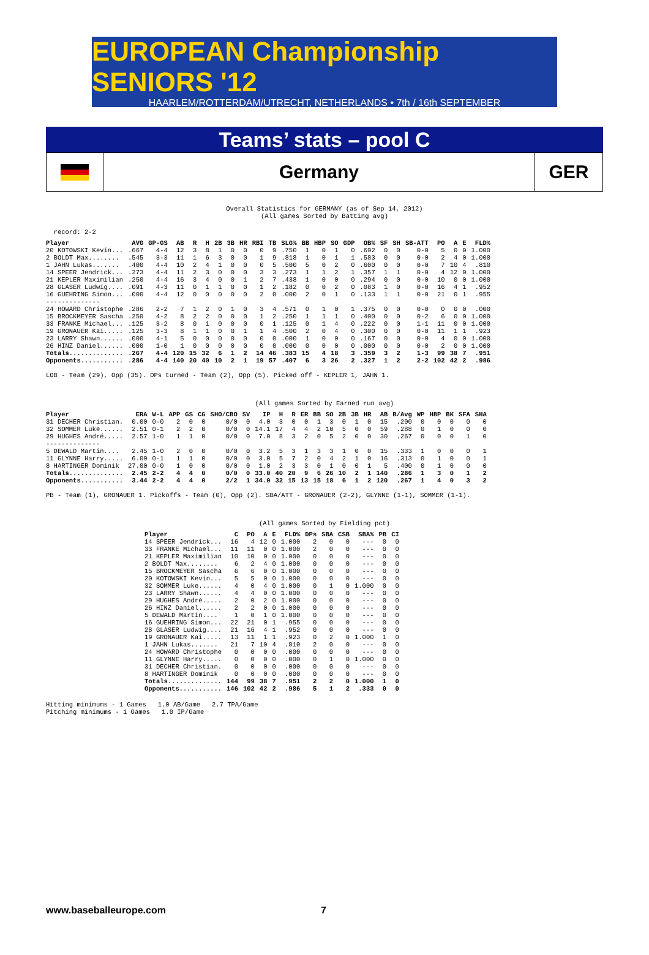EUROPEAN Championship SENIORS '12
HAARLEM/ROTTERDAM/UTRECHT, NETHERLANDS • 7th / 16th SEPTEMBER
Teams’ stats – pool C
Germany
GER
Overall Statistics for GERMANY (as of Sep 14, 2012)
(All games Sorted by Batting avg)
  record: 2-2
| Player | AVG | GP-GS | AB | R | H | 2B | 3B | HR | RBI | TB | SLG% | BB | HBP | SO | GDP | OB% | SF | SH | SB-ATT | PO | A | E | FLD% |
| --- | --- | --- | --- | --- | --- | --- | --- | --- | --- | --- | --- | --- | --- | --- | --- | --- | --- | --- | --- | --- | --- | --- | --- |
| 20 KOTOWSKI Kevin... | .667 | 4-4 | 12 | 3 | 8 | 1 | 0 | 0 | 0 | 9 | .750 | 1 | 0 | 1 | 0 | .692 | 0 | 0 | 0-0 | 5 | 0 | 0 | 1.000 |
| 2 BOLDT Max........ | .545 | 3-3 | 11 | 1 | 6 | 3 | 0 | 0 | 1 | 9 | .818 | 1 | 0 | 1 | 1 | .583 | 0 | 0 | 0-0 | 2 | 4 | 0 | 1.000 |
| 1 JAHN Lukas....... | .400 | 4-4 | 10 | 2 | 4 | 1 | 0 | 0 | 0 | 5 | .500 | 5 | 0 | 2 | 0 | .600 | 0 | 0 | 0-0 | 7 | 10 | 4 | .810 |
| 14 SPEER Jendrick... | .273 | 4-4 | 11 | 2 | 3 | 0 | 0 | 0 | 3 | 3 | .273 | 1 | 1 | 2 | 1 | .357 | 1 | 1 | 0-0 | 4 | 12 | 0 | 1.000 |
| 21 KEPLER Maximilian | .250 | 4-4 | 16 | 3 | 4 | 0 | 0 | 1 | 2 | 7 | .438 | 1 | 0 | 0 | 0 | .294 | 0 | 0 | 0-0 | 10 | 0 | 0 | 1.000 |
| 28 GLASER Ludwig.... | .091 | 4-3 | 11 | 0 | 1 | 1 | 0 | 0 | 1 | 2 | .182 | 0 | 0 | 2 | 0 | .083 | 1 | 0 | 0-0 | 16 | 4 | 1 | .952 |
| 16 GUEHRING Simon... | .000 | 4-4 | 12 | 0 | 0 | 0 | 0 | 0 | 2 | 0 | .000 | 2 | 0 | 1 | 0 | .133 | 1 | 1 | 0-0 | 21 | 0 | 1 | .955 |
| -------------- | | | | | | | | | | | | | | | | | | | | | | | |
| 24 HOWARD Christophe | .286 | 2-2 | 7 | 1 | 2 | 0 | 1 | 0 | 3 | 4 | .571 | 0 | 1 | 0 | 1 | .375 | 0 | 0 | 0-0 | 0 | 0 | 0 | .000 |
| 15 BROCKMEYER Sascha | .250 | 4-2 | 8 | 2 | 2 | 0 | 0 | 0 | 1 | 2 | .250 | 1 | 1 | 1 | 0 | .400 | 0 | 0 | 0-2 | 6 | 0 | 0 | 1.000 |
| 33 FRANKE Michael... | .125 | 3-2 | 8 | 0 | 1 | 0 | 0 | 0 | 0 | 1 | .125 | 0 | 1 | 4 | 0 | .222 | 0 | 0 | 1-1 | 11 | 0 | 0 | 1.000 |
| 19 GRONAUER Kai..... | .125 | 3-3 | 8 | 1 | 1 | 0 | 0 | 1 | 1 | 4 | .500 | 2 | 0 | 4 | 0 | .300 | 0 | 0 | 0-0 | 11 | 1 | 1 | .923 |
| 23 LARRY Shawn...... | .000 | 4-1 | 5 | 0 | 0 | 0 | 0 | 0 | 0 | 0 | .000 | 1 | 0 | 0 | 0 | .167 | 0 | 0 | 0-0 | 4 | 0 | 0 | 1.000 |
| 26 HINZ Daniel...... | .000 | 1-0 | 1 | 0 | 0 | 0 | 0 | 0 | 0 | 0 | .000 | 0 | 0 | 0 | 0 | .000 | 0 | 0 | 0-0 | 2 | 0 | 0 | 1.000 |
| Totals.............. | .267 | 4-4 | 120 | 15 | 32 | 6 | 1 | 2 | 14 | 46 | .383 | 15 | 4 | 18 | 3 | .359 | 3 | 2 | 1-3 | 99 | 38 | 7 | .951 |
| Opponents........... | .286 | 4-4 | 140 | 20 | 40 | 10 | 2 | 1 | 19 | 57 | .407 | 6 | 3 | 26 | 2 | .327 | 1 | 2 | 2-2 | 102 | 42 | 2 | .986 |
LOB - Team (29), Opp (35). DPs turned - Team (2), Opp (5). Picked off - KEPLER 1, JAHN 1.
(All games Sorted by Earned run avg)
| Player | ERA | W-L | APP | GS | CG | SHO/CBO | SV | IP | H | R | ER | BB | SO | 2B | 3B | HR | AB | B/Avg | WP | HBP | BK | SFA | SHA |
| --- | --- | --- | --- | --- | --- | --- | --- | --- | --- | --- | --- | --- | --- | --- | --- | --- | --- | --- | --- | --- | --- | --- | --- |
| 31 DECHER Christian. | 0.00 | 0-0 | 2 | 0 | 0 | 0/0 | 0 | 4.0 | 3 | 0 | 0 | 1 | 3 | 0 | 1 | 0 | 15 | .200 | 0 | 0 | 0 | 0 | 0 |
| 32 SOMMER Luke...... | 2.51 | 0-1 | 2 | 2 | 0 | 0/0 | 0 | 14.1 | 17 | 4 | 4 | 2 | 10 | 5 | 0 | 0 | 59 | .288 | 0 | 1 | 0 | 0 | 0 |
| 29 HUGHES André..... | 2.57 | 1-0 | 1 | 1 | 0 | 0/0 | 0 | 7.0 | 8 | 3 | 2 | 0 | 5 | 2 | 0 | 0 | 30 | .267 | 0 | 0 | 0 | 1 | 0 |
| -------------- | | | | | | | | | | | | | | | | | | | | | | | |
| 5 DEWALD Martin.... | 2.45 | 1-0 | 2 | 0 | 0 | 0/0 | 0 | 3.2 | 5 | 3 | 1 | 3 | 3 | 1 | 0 | 0 | 15 | .333 | 1 | 0 | 0 | 0 | 1 |
| 11 GLYNNE Harry..... | 6.00 | 0-1 | 1 | 1 | 0 | 0/0 | 0 | 3.0 | 5 | 7 | 2 | 0 | 4 | 2 | 1 | 0 | 16 | .313 | 0 | 1 | 0 | 0 | 1 |
| 8 HARTINGER Dominik | 27.00 | 0-0 | 1 | 0 | 0 | 0/0 | 0 | 1.0 | 2 | 3 | 3 | 0 | 1 | 0 | 0 | 1 | 5 | .400 | 0 | 1 | 0 | 0 | 0 |
| Totals.............. | 2.45 | 2-2 | 4 | 4 | 0 | 0/0 | 0 | 33.0 | 40 | 20 | 9 | 6 | 26 | 10 | 2 | 1 | 140 | .286 | 1 | 3 | 0 | 1 | 2 |
| Opponents........... | 3.44 | 2-2 | 4 | 4 | 0 | 2/2 | 1 | 34.0 | 32 | 15 | 13 | 15 | 18 | 6 | 1 | 2 | 120 | .267 | 1 | 4 | 0 | 3 | 2 |
PB - Team (1), GRONAUER 1. Pickoffs - Team (0), Opp (2). SBA/ATT - GRONAUER (2-2), GLYNNE (1-1), SOMMER (1-1).
(All games Sorted by Fielding pct)
| Player | C | PO | A | E | FLD% | DPs | SBA | CSB | SBA% | PB | CI |
| --- | --- | --- | --- | --- | --- | --- | --- | --- | --- | --- | --- |
| 14 SPEER Jendrick... | 16 | 4 | 12 | 0 | 1.000 | 2 | 0 | 0 | --- | 0 | 0 |
| 33 FRANKE Michael... | 11 | 11 | 0 | 0 | 1.000 | 2 | 0 | 0 | --- | 0 | 0 |
| 21 KEPLER Maximilian | 10 | 10 | 0 | 0 | 1.000 | 0 | 0 | 0 | --- | 0 | 0 |
| 2 BOLDT Max........ | 6 | 2 | 4 | 0 | 1.000 | 0 | 0 | 0 | --- | 0 | 0 |
| 15 BROCKMEYER Sascha | 6 | 6 | 0 | 0 | 1.000 | 0 | 0 | 0 | --- | 0 | 0 |
| 20 KOTOWSKI Kevin... | 5 | 5 | 0 | 0 | 1.000 | 0 | 0 | 0 | --- | 0 | 0 |
| 32 SOMMER Luke...... | 4 | 0 | 4 | 0 | 1.000 | 0 | 1 | 0 | 1.000 | 0 | 0 |
| 23 LARRY Shawn...... | 4 | 4 | 0 | 0 | 1.000 | 0 | 0 | 0 | --- | 0 | 0 |
| 29 HUGHES André..... | 2 | 0 | 2 | 0 | 1.000 | 0 | 0 | 0 | --- | 0 | 0 |
| 26 HINZ Daniel...... | 2 | 2 | 0 | 0 | 1.000 | 0 | 0 | 0 | --- | 0 | 0 |
| 5 DEWALD Martin.... | 1 | 0 | 1 | 0 | 1.000 | 0 | 0 | 0 | --- | 0 | 0 |
| 16 GUEHRING Simon... | 22 | 21 | 0 | 1 | .955 | 0 | 0 | 0 | --- | 0 | 0 |
| 28 GLASER Ludwig.... | 21 | 16 | 4 | 1 | .952 | 0 | 0 | 0 | --- | 0 | 0 |
| 19 GRONAUER Kai..... | 13 | 11 | 1 | 1 | .923 | 0 | 2 | 0 | 1.000 | 1 | 0 |
| 1 JAHN Lukas....... | 21 | 7 | 10 | 4 | .810 | 2 | 0 | 0 | --- | 0 | 0 |
| 24 HOWARD Christophe | 0 | 0 | 0 | 0 | .000 | 0 | 0 | 0 | --- | 0 | 0 |
| 11 GLYNNE Harry..... | 0 | 0 | 0 | 0 | .000 | 0 | 1 | 0 | 1.000 | 0 | 0 |
| 31 DECHER Christian. | 0 | 0 | 0 | 0 | .000 | 0 | 0 | 0 | --- | 0 | 0 |
| 8 HARTINGER Dominik | 0 | 0 | 0 | 0 | .000 | 0 | 0 | 0 | --- | 0 | 0 |
| Totals.............. | 144 | 99 | 38 | 7 | .951 | 2 | 2 | 0 | 1.000 | 1 | 0 |
| Opponents........... | 146 | 102 | 42 | 2 | .986 | 5 | 1 | 2 | .333 | 0 | 0 |
Hitting minimums - 1 Games   1.0 AB/Game   2.7 TPA/Game
Pitching minimums - 1 Games   1.0 IP/Game
www.baseballeurope.com 7